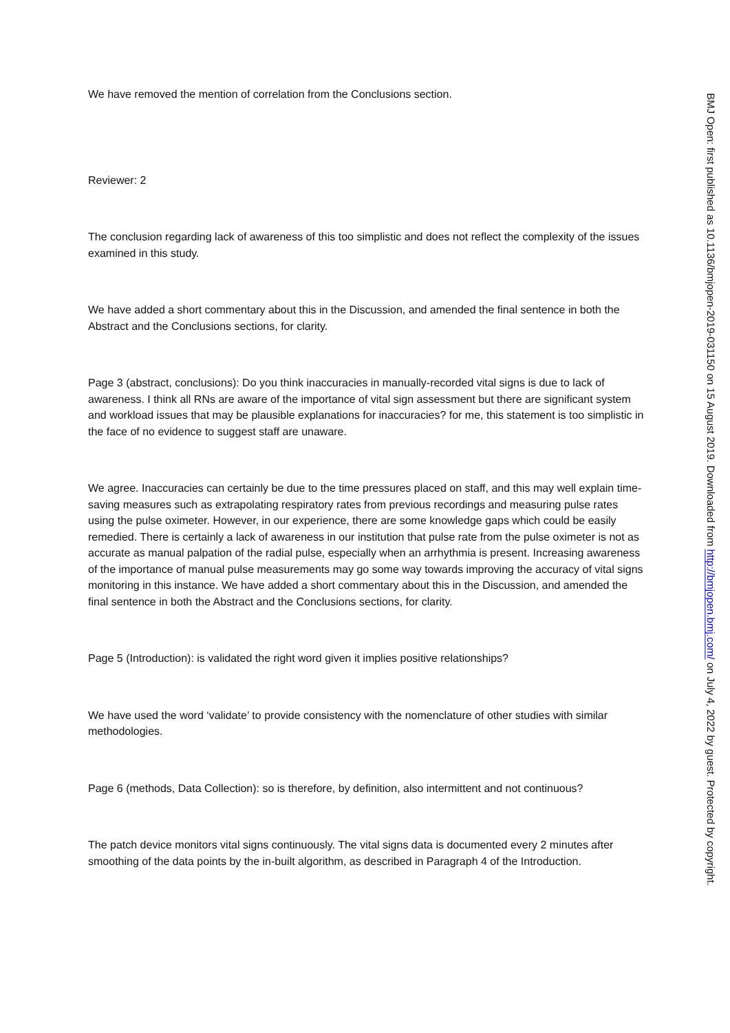We have removed the mention of correlation from the Conclusions section.
Reviewer: 2
The conclusion regarding lack of awareness of this too simplistic and does not reflect the complexity of the issues examined in this study.
We have added a short commentary about this in the Discussion, and amended the final sentence in both the Abstract and the Conclusions sections, for clarity.
Page 3 (abstract, conclusions): Do you think inaccuracies in manually-recorded vital signs is due to lack of awareness. I think all RNs are aware of the importance of vital sign assessment but there are significant system and workload issues that may be plausible explanations for inaccuracies? for me, this statement is too simplistic in the face of no evidence to suggest staff are unaware.
We agree. Inaccuracies can certainly be due to the time pressures placed on staff, and this may well explain time-saving measures such as extrapolating respiratory rates from previous recordings and measuring pulse rates using the pulse oximeter. However, in our experience, there are some knowledge gaps which could be easily remedied. There is certainly a lack of awareness in our institution that pulse rate from the pulse oximeter is not as accurate as manual palpation of the radial pulse, especially when an arrhythmia is present. Increasing awareness of the importance of manual pulse measurements may go some way towards improving the accuracy of vital signs monitoring in this instance. We have added a short commentary about this in the Discussion, and amended the final sentence in both the Abstract and the Conclusions sections, for clarity.
Page 5 (Introduction): is validated the right word given it implies positive relationships?
We have used the word ‘validate’ to provide consistency with the nomenclature of other studies with similar methodologies.
Page 6 (methods, Data Collection): so is therefore, by definition, also intermittent and not continuous?
The patch device monitors vital signs continuously. The vital signs data is documented every 2 minutes after smoothing of the data points by the in-built algorithm, as described in Paragraph 4 of the Introduction.
BMJ Open: first published as 10.1136/bmjopen-2019-031150 on 15 August 2019. Downloaded from http://bmjopen.bmj.com/ on July 4, 2022 by guest. Protected by copyright.